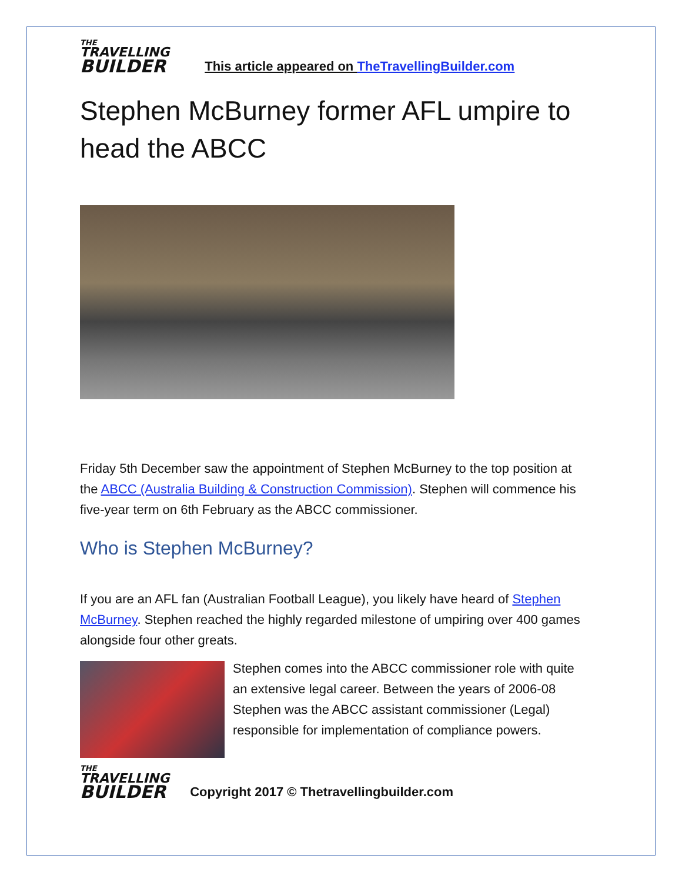THE
TRAVELLING
BUILDER
This article appeared on TheTravellingBuilder.com
Stephen McBurney former AFL umpire to head the ABCC
Friday 5th December saw the appointment of Stephen McBurney to the top position at the ABCC (Australia Building & Construction Commission). Stephen will commence his five-year term on 6th February as the ABCC commissioner.
Who is Stephen McBurney?
If you are an AFL fan (Australian Football League), you likely have heard of Stephen McBurney. Stephen reached the highly regarded milestone of umpiring over 400 games alongside four other greats.
Stephen comes into the ABCC commissioner role with quite an extensive legal career. Between the years of 2006-08 Stephen was the ABCC assistant commissioner (Legal) responsible for implementation of compliance powers.
THE
TRAVELLING
BUILDER
Copyright 2017 © Thetravellingbuilder.com